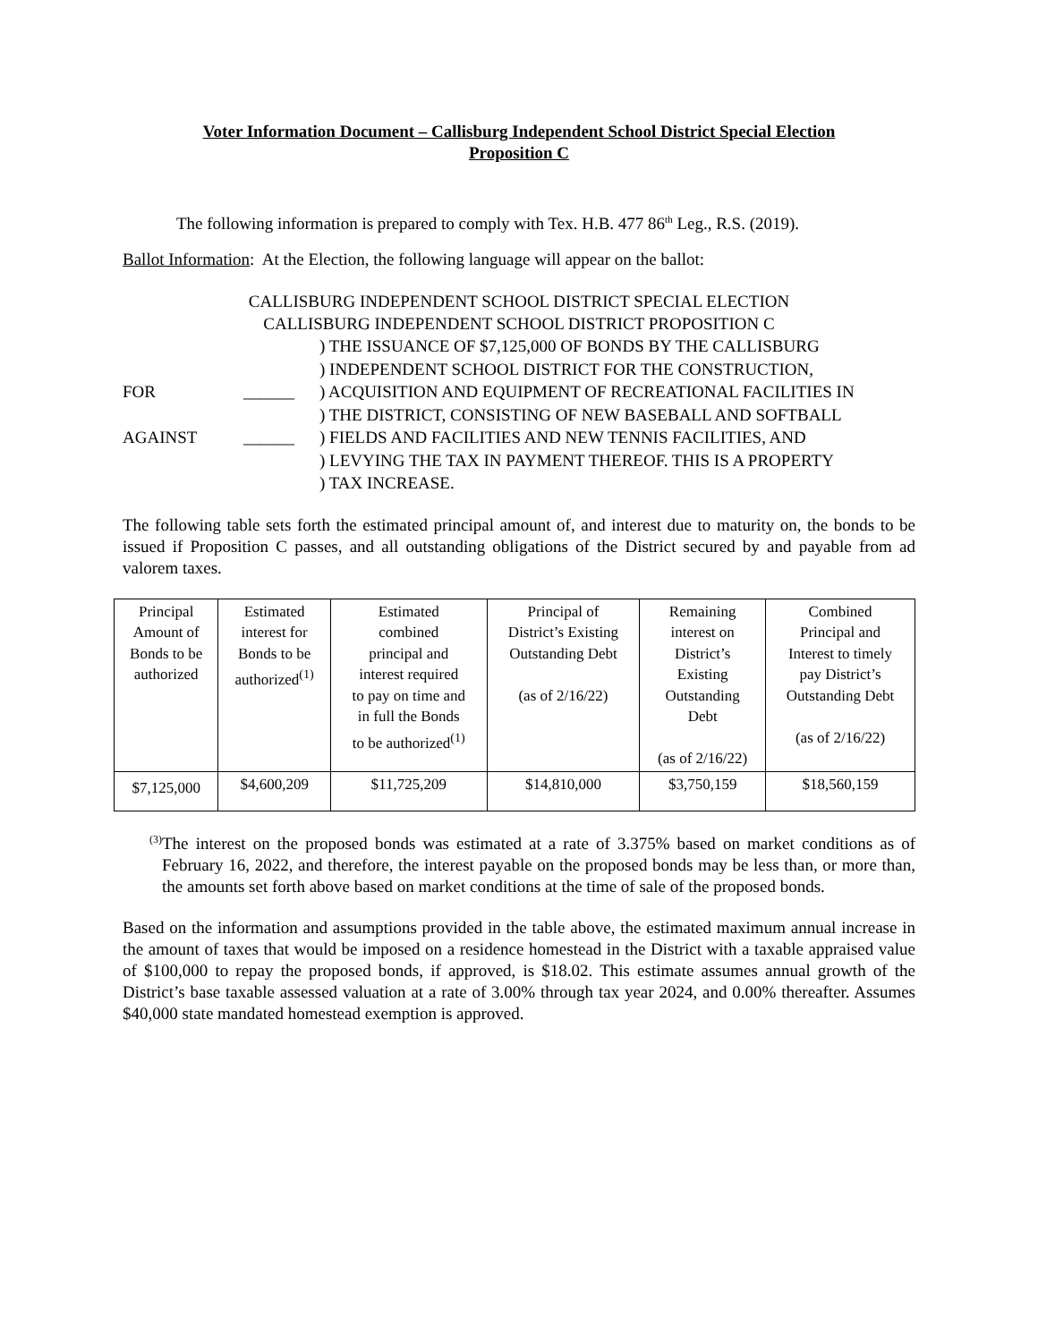Voter Information Document – Callisburg Independent School District Special Election
Proposition C
The following information is prepared to comply with Tex. H.B. 477 86<sup>th</sup> Leg., R.S. (2019).
Ballot Information: At the Election, the following language will appear on the ballot:
CALLISBURG INDEPENDENT SCHOOL DISTRICT SPECIAL ELECTION
CALLISBURG INDEPENDENT SCHOOL DISTRICT PROPOSITION C
FOR
AGAINST
______
______
) THE ISSUANCE OF $7,125,000 OF BONDS BY THE CALLISBURG
) INDEPENDENT SCHOOL DISTRICT FOR THE CONSTRUCTION,
) ACQUISITION AND EQUIPMENT OF RECREATIONAL FACILITIES IN
) THE DISTRICT, CONSISTING OF NEW BASEBALL AND SOFTBALL
) FIELDS AND FACILITIES AND NEW TENNIS FACILITIES, AND
) LEVYING THE TAX IN PAYMENT THEREOF. THIS IS A PROPERTY
) TAX INCREASE.
The following table sets forth the estimated principal amount of, and interest due to maturity on, the bonds to be issued if Proposition C passes, and all outstanding obligations of the District secured by and payable from ad valorem taxes.
| Principal Amount of Bonds to be authorized | Estimated interest for Bonds to be authorized<sup>(1)</sup> | Estimated combined principal and interest required to pay on time and in full the Bonds to be authorized<sup>(1)</sup> | Principal of District’s Existing Outstanding Debt (as of 2/16/22) | Remaining interest on District’s Existing Outstanding Debt (as of 2/16/22) | Combined Principal and Interest to timely pay District’s Outstanding Debt (as of 2/16/22) |
| --- | --- | --- | --- | --- | --- |
| $7,125,000 | $4,600,209 | $11,725,209 | $14,810,000 | $3,750,159 | $18,560,159 |
<sup>(3)</sup>
The interest on the proposed bonds was estimated at a rate of 3.375% based on market conditions as of February 16, 2022, and therefore, the interest payable on the proposed bonds may be less than, or more than, the amounts set forth above based on market conditions at the time of sale of the proposed bonds.
Based on the information and assumptions provided in the table above, the estimated maximum annual increase in the amount of taxes that would be imposed on a residence homestead in the District with a taxable appraised value of $100,000 to repay the proposed bonds, if approved, is $18.02. This estimate assumes annual growth of the District’s base taxable assessed valuation at a rate of 3.00% through tax year 2024, and 0.00% thereafter. Assumes $40,000 state mandated homestead exemption is approved.